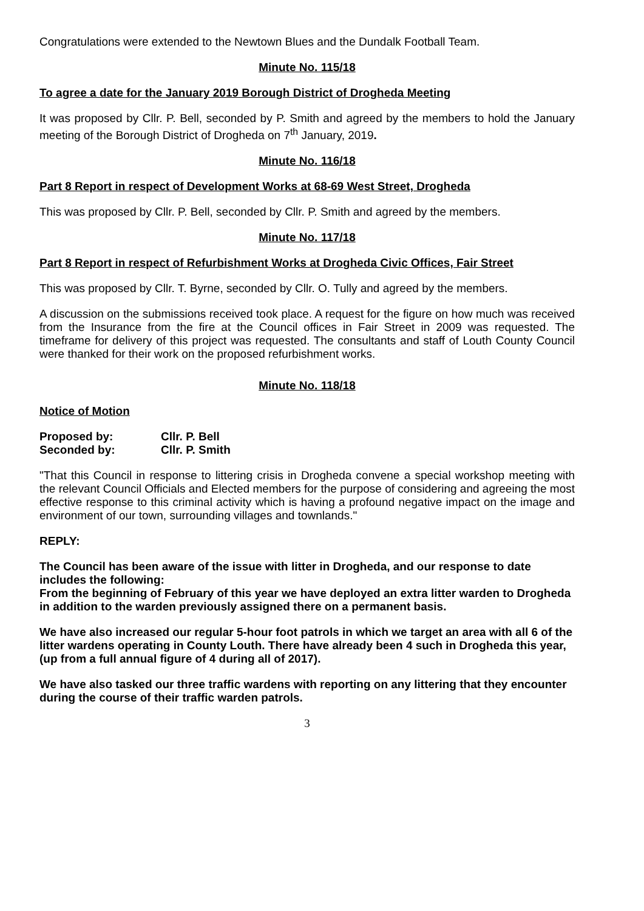Congratulations were extended to the Newtown Blues and the Dundalk Football Team.
Minute No. 115/18
To agree a date for the January 2019 Borough District of Drogheda Meeting
It was proposed by Cllr. P. Bell, seconded by P. Smith and agreed by the members to hold the January meeting of the Borough District of Drogheda on 7<sup>th</sup> January, 2019.
Minute No. 116/18
Part 8 Report in respect of Development Works at 68-69 West Street, Drogheda
This was proposed by Cllr. P. Bell, seconded by Cllr. P. Smith and agreed by the members.
Minute No. 117/18
Part 8 Report in respect of Refurbishment Works at Drogheda Civic Offices, Fair Street
This was proposed by Cllr. T. Byrne, seconded by Cllr. O. Tully and agreed by the members.
A discussion on the submissions received took place. A request for the figure on how much was received from the Insurance from the fire at the Council offices in Fair Street in 2009 was requested. The timeframe for delivery of this project was requested. The consultants and staff of Louth County Council were thanked for their work on the proposed refurbishment works.
Minute No. 118/18
Notice of Motion
| Proposed by: | Cllr. P. Bell |
| Seconded by: | Cllr. P. Smith |
"That this Council in response to littering crisis in Drogheda convene a special workshop meeting with the relevant Council Officials and Elected members for the purpose of considering and agreeing the most effective response to this criminal activity which is having a profound negative impact on the image and environment of our town, surrounding villages and townlands."
REPLY:
The Council has been aware of the issue with litter in Drogheda, and our response to date includes the following:
From the beginning of February of this year we have deployed an extra litter warden to Drogheda in addition to the warden previously assigned there on a permanent basis.
We have also increased our regular 5-hour foot patrols in which we target an area with all 6 of the litter wardens operating in County Louth. There have already been 4 such in Drogheda this year, (up from a full annual figure of 4 during all of 2017).
We have also tasked our three traffic wardens with reporting on any littering that they encounter during the course of their traffic warden patrols.
3